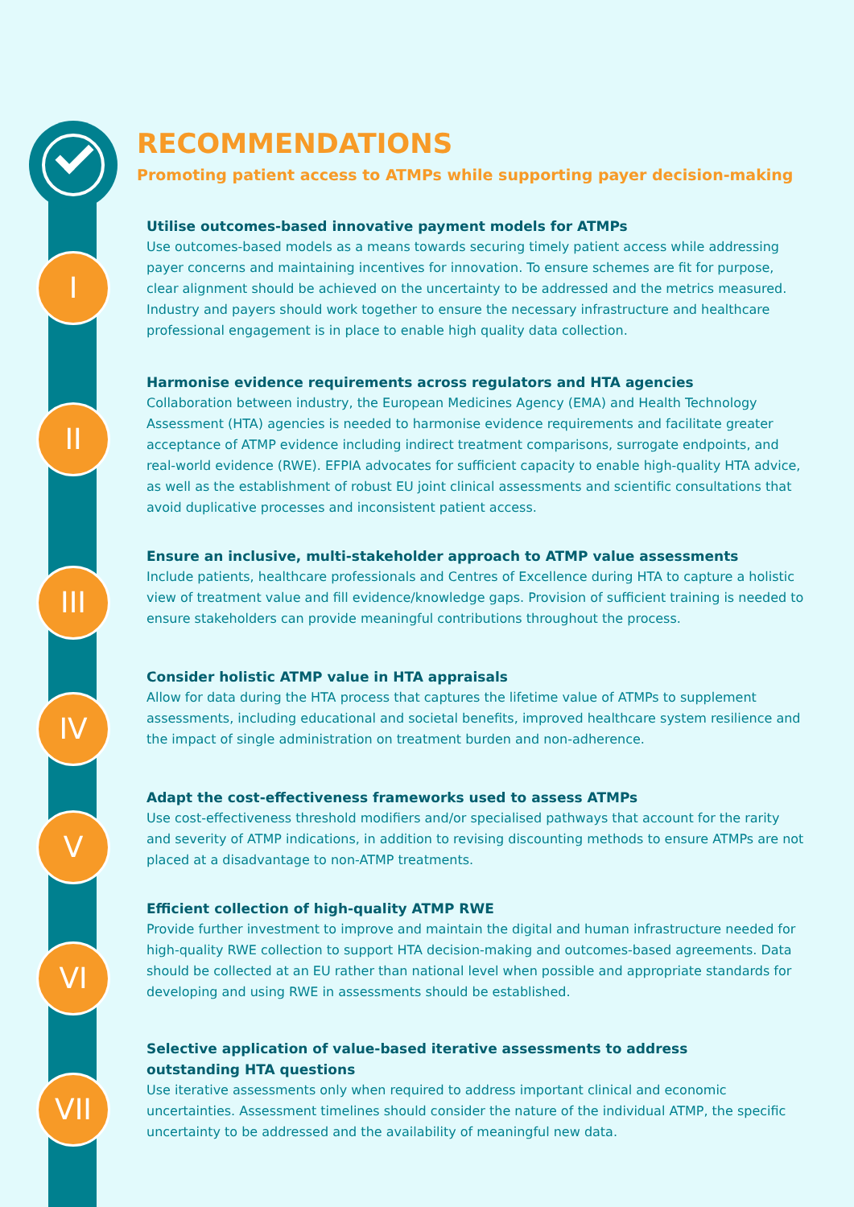I
II
III
IV
V
VI
VII
RECOMMENDATIONS
Promoting patient access to ATMPs while supporting payer decision-making
Utilise outcomes-based innovative payment models for ATMPs
Use outcomes-based models as a means towards securing timely patient access while addressing payer concerns and maintaining incentives for innovation. To ensure schemes are fit for purpose, clear alignment should be achieved on the uncertainty to be addressed and the metrics measured. Industry and payers should work together to ensure the necessary infrastructure and healthcare professional engagement is in place to enable high quality data collection.
Harmonise evidence requirements across regulators and HTA agencies
Collaboration between industry, the European Medicines Agency (EMA) and Health Technology Assessment (HTA) agencies is needed to harmonise evidence requirements and facilitate greater acceptance of ATMP evidence including indirect treatment comparisons, surrogate endpoints, and real-world evidence (RWE). EFPIA advocates for sufficient capacity to enable high-quality HTA advice, as well as the establishment of robust EU joint clinical assessments and scientific consultations that avoid duplicative processes and inconsistent patient access.
Ensure an inclusive, multi-stakeholder approach to ATMP value assessments
Include patients, healthcare professionals and Centres of Excellence during HTA to capture a holistic view of treatment value and fill evidence/knowledge gaps. Provision of sufficient training is needed to ensure stakeholders can provide meaningful contributions throughout the process.
Consider holistic ATMP value in HTA appraisals
Allow for data during the HTA process that captures the lifetime value of ATMPs to supplement assessments, including educational and societal benefits, improved healthcare system resilience and the impact of single administration on treatment burden and non-adherence.
Adapt the cost-effectiveness frameworks used to assess ATMPs
Use cost-effectiveness threshold modifiers and/or specialised pathways that account for the rarity and severity of ATMP indications, in addition to revising discounting methods to ensure ATMPs are not placed at a disadvantage to non-ATMP treatments.
Efficient collection of high-quality ATMP RWE
Provide further investment to improve and maintain the digital and human infrastructure needed for high-quality RWE collection to support HTA decision-making and outcomes-based agreements. Data should be collected at an EU rather than national level when possible and appropriate standards for developing and using RWE in assessments should be established.
Selective application of value-based iterative assessments to address
outstanding HTA questions
Use iterative assessments only when required to address important clinical and economic uncertainties. Assessment timelines should consider the nature of the individual ATMP, the specific uncertainty to be addressed and the availability of meaningful new data.